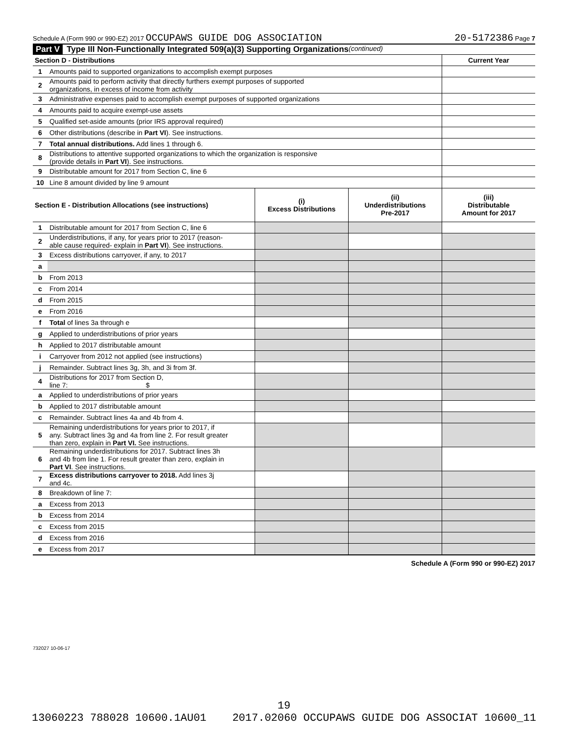Schedule A (Form 990 or 990-EZ) 2017 OCCUPAWS GUIDE DOG ASSOCIATION 20-5172386 Page 7
Part V Type III Non-Functionally Integrated 509(a)(3) Supporting Organizations (continued)
| Section D - Distributions | | Current Year |
| 1 | Amounts paid to supported organizations to accomplish exempt purposes | |
| 2 | Amounts paid to perform activity that directly furthers exempt purposes of supported organizations, in excess of income from activity | |
| 3 | Administrative expenses paid to accomplish exempt purposes of supported organizations | |
| 4 | Amounts paid to acquire exempt-use assets | |
| 5 | Qualified set-aside amounts (prior IRS approval required) | |
| 6 | Other distributions (describe in Part VI ). See instructions. | |
| 7 | Total annual distributions. Add lines 1 through 6. | |
| 8 | Distributions to attentive supported organizations to which the organization is responsive (provide details in Part VI ). See instructions. | |
| 9 | Distributable amount for 2017 from Section C, line 6 | |
| 10 | Line 8 amount divided by line 9 amount | |
| Section E - Distribution Allocations (see instructions) | | (i) Excess Distributions | (ii) Underdistributions Pre-2017 | (iii) Distributable Amount for 2017 |
| 1 | Distributable amount for 2017 from Section C, line 6 | | | |
| 2 | Underdistributions, if any, for years prior to 2017 (reason- able cause required- explain in Part VI ). See instructions. | | | |
| 3 | Excess distributions carryover, if any, to 2017 | | | |
| a | | | | |
| b | From 2013 | | | |
| c | From 2014 | | | |
| d | From 2015 | | | |
| e | From 2016 | | | |
| f | Total of lines 3a through e | | | |
| g | Applied to underdistributions of prior years | | | |
| h | Applied to 2017 distributable amount | | | |
| i | Carryover from 2012 not applied (see instructions) | | | |
| j | Remainder. Subtract lines 3g, 3h, and 3i from 3f. | | | |
| 4 | Distributions for 2017 from Section D, line 7: $ | | | |
| a | Applied to underdistributions of prior years | | | |
| b | Applied to 2017 distributable amount | | | |
| c | Remainder. Subtract lines 4a and 4b from 4. | | | |
| 5 | Remaining underdistributions for years prior to 2017, if any. Subtract lines 3g and 4a from line 2. For result greater than zero, explain in Part VI. See instructions. | | | |
| 6 | Remaining underdistributions for 2017. Subtract lines 3h and 4b from line 1. For result greater than zero, explain in Part VI . See instructions. | | | |
| 7 | Excess distributions carryover to 2018. Add lines 3j and 4c. | | | |
| 8 | Breakdown of line 7: | | | |
| a | Excess from 2013 | | | |
| b | Excess from 2014 | | | |
| c | Excess from 2015 | | | |
| d | Excess from 2016 | | | |
| e | Excess from 2017 | | | |
Schedule A (Form 990 or 990-EZ) 2017
732027 10-06-17
19
13060223 788028 10600.1AU01 2017.02060 OCCUPAWS GUIDE DOG ASSOCIAT 10600_11